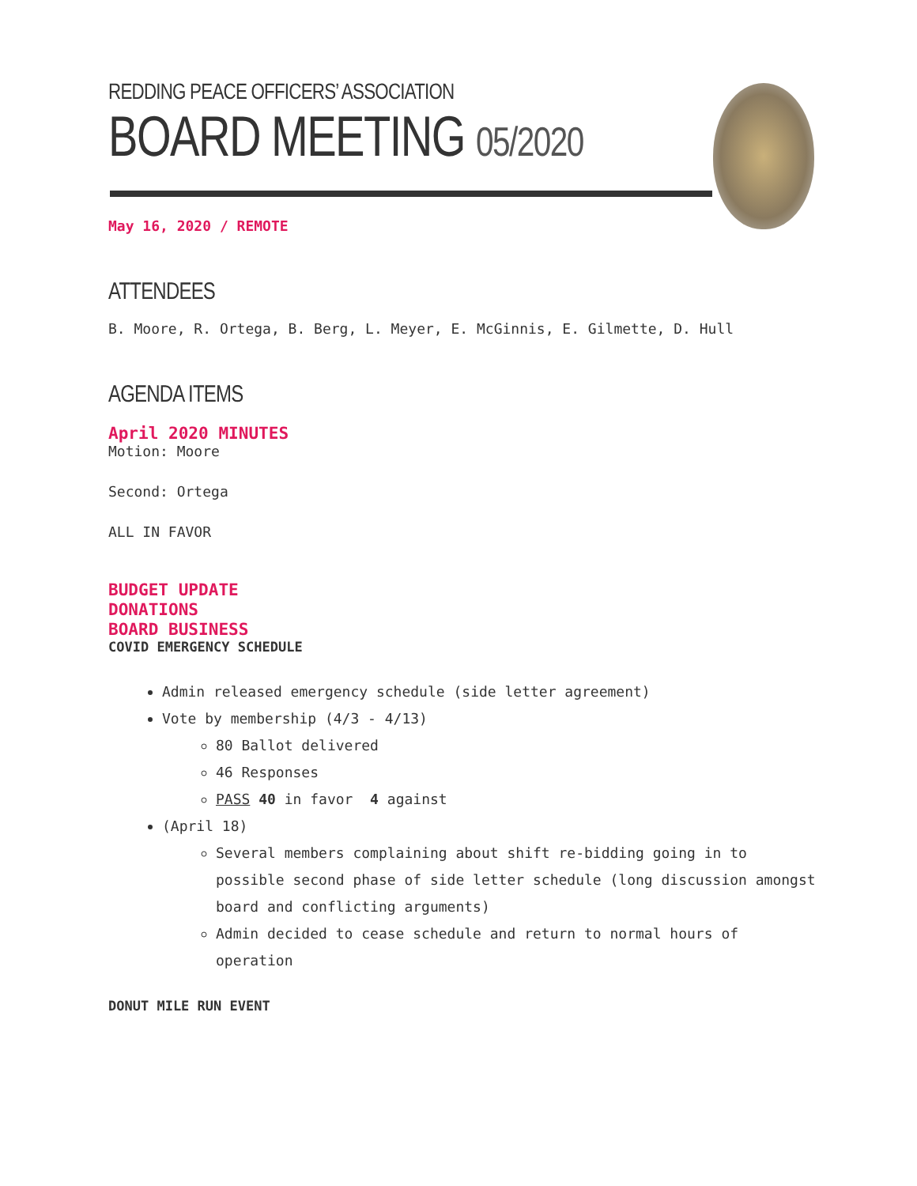REDDING PEACE OFFICERS’ ASSOCIATION
BOARD MEETING 05/2020
May 16, 2020 / REMOTE
ATTENDEES
B. Moore, R. Ortega, B. Berg, L. Meyer, E. McGinnis, E. Gilmette, D. Hull
AGENDA ITEMS
April 2020 MINUTES
Motion: Moore
Second: Ortega
ALL IN FAVOR
BUDGET UPDATE
DONATIONS
BOARD BUSINESS
COVID EMERGENCY SCHEDULE
Admin released emergency schedule (side letter agreement)
Vote by membership (4/3 - 4/13)
80 Ballot delivered
46 Responses
PASS 40 in favor 4 against
(April 18)
Several members complaining about shift re-bidding going in to possible second phase of side letter schedule (long discussion amongst board and conflicting arguments)
Admin decided to cease schedule and return to normal hours of operation
DONUT MILE RUN EVENT